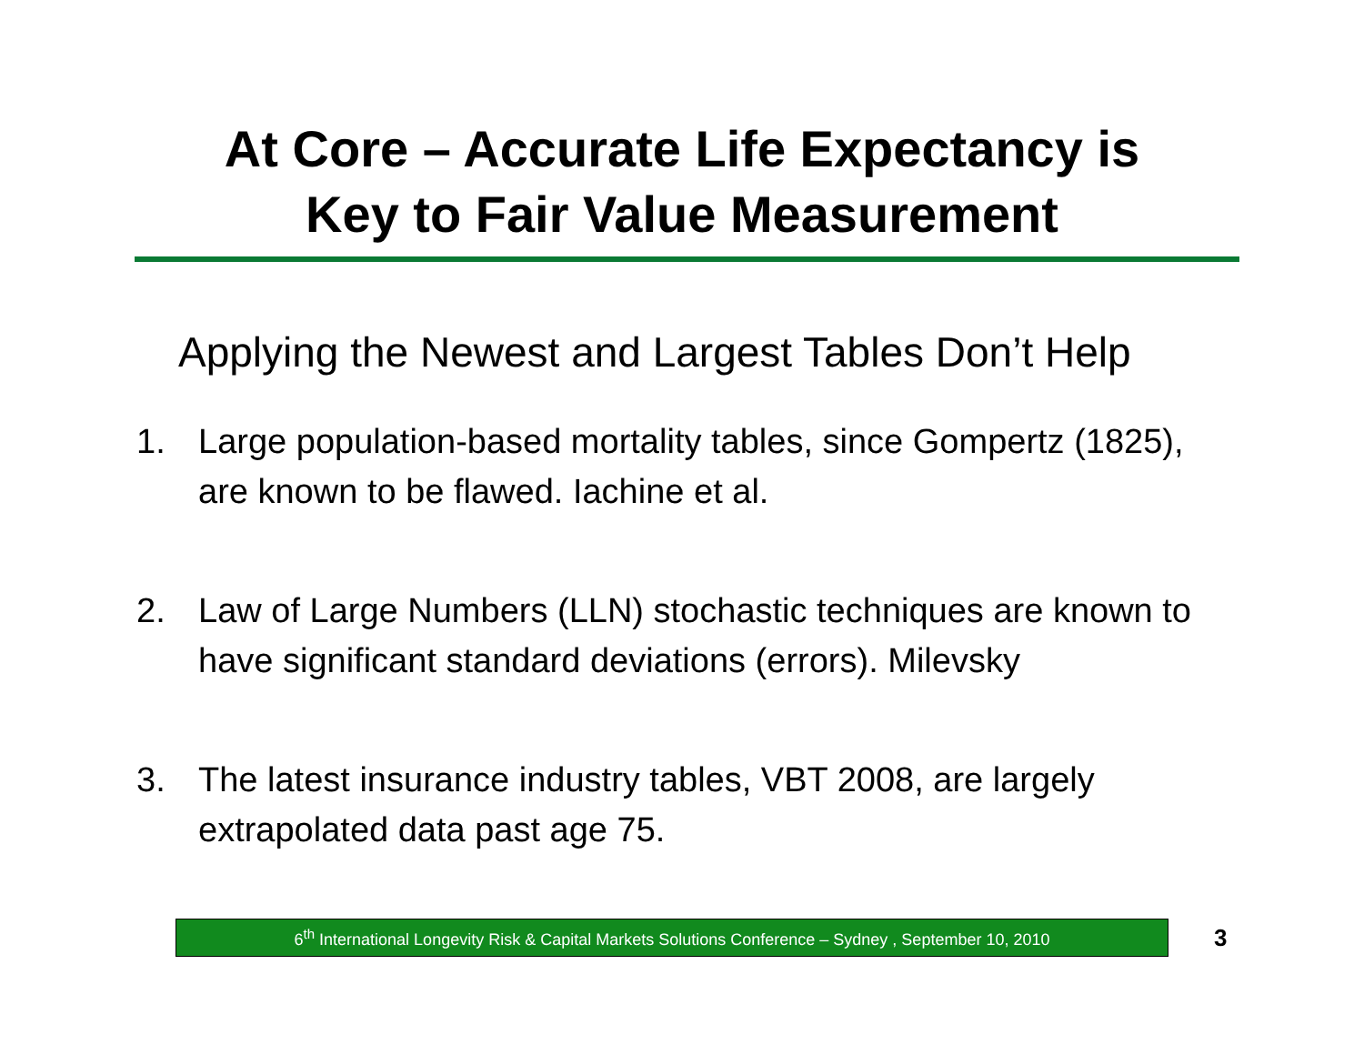At Core – Accurate Life Expectancy is
Key to Fair Value Measurement
Applying the Newest and Largest Tables Don’t Help
1. Large population-based mortality tables, since Gompertz (1825), are known to be flawed. Iachine et al.
2. Law of Large Numbers (LLN) stochastic techniques are known to have significant standard deviations (errors). Milevsky
3. The latest insurance industry tables, VBT 2008, are largely extrapolated data past age 75.
6<sup>th</sup> International Longevity Risk & Capital Markets Solutions Conference – Sydney , September 10, 2010
3